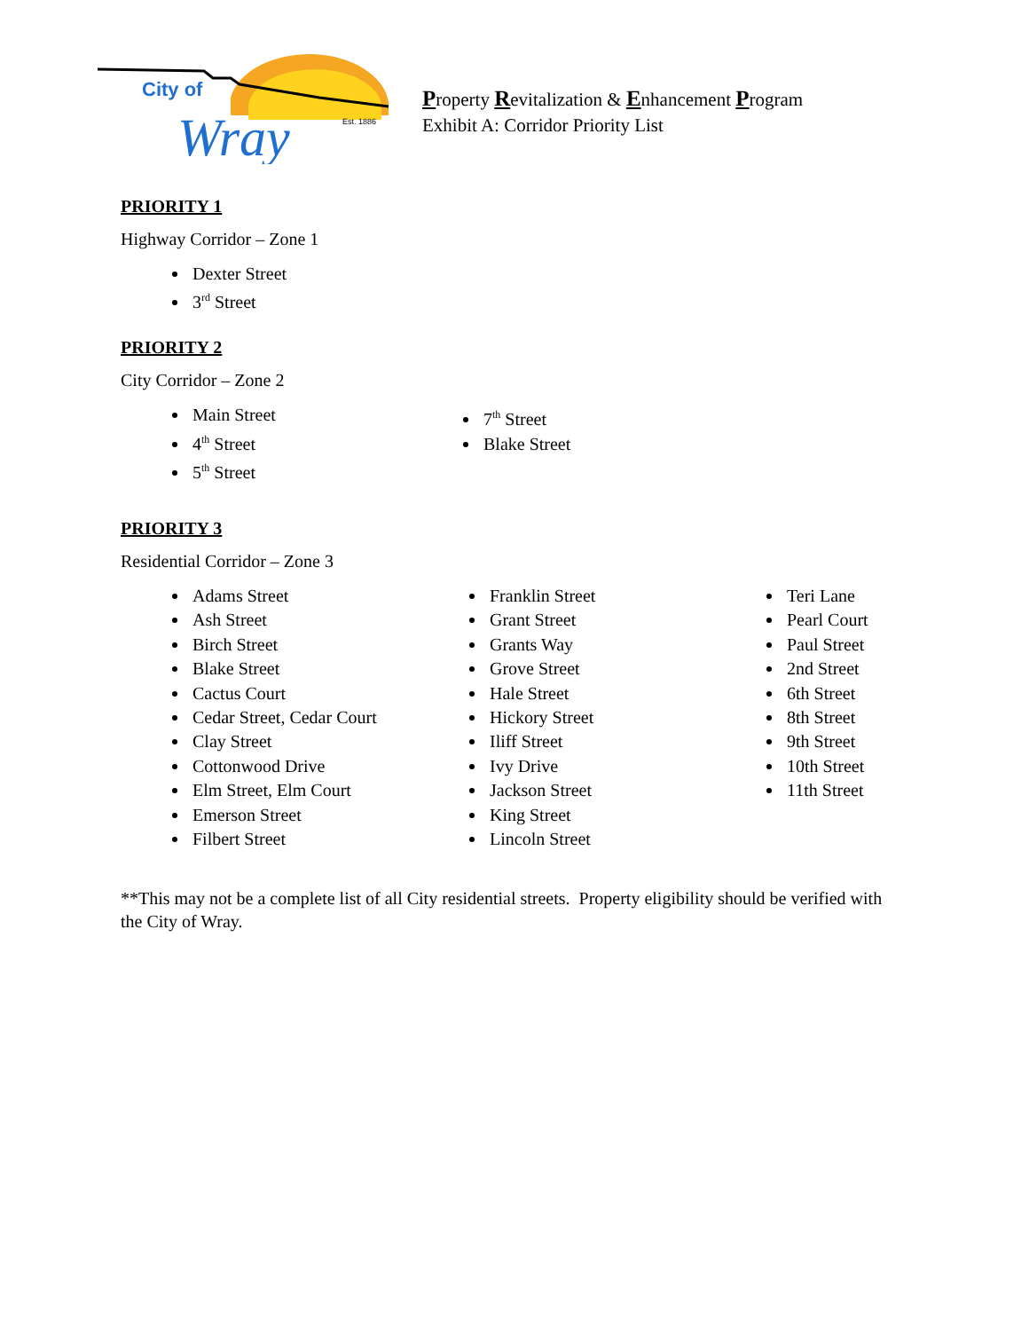City of
Wray
Est. 1886
Property Revitalization & Enhancement Program
Exhibit A: Corridor Priority List
PRIORITY 1
Highway Corridor – Zone 1
Dexter Street
3<sup>rd</sup> Street
PRIORITY 2
City Corridor – Zone 2
Main Street
4<sup>th</sup> Street
5<sup>th</sup> Street
7<sup>th</sup> Street
Blake Street
PRIORITY 3
Residential Corridor – Zone 3
Adams Street
Ash Street
Birch Street
Blake Street
Cactus Court
Cedar Street, Cedar Court
Clay Street
Cottonwood Drive
Elm Street, Elm Court
Emerson Street
Filbert Street
Franklin Street
Grant Street
Grants Way
Grove Street
Hale Street
Hickory Street
Iliff Street
Ivy Drive
Jackson Street
King Street
Lincoln Street
Teri Lane
Pearl Court
Paul Street
2nd Street
6th Street
8th Street
9th Street
10th Street
11th Street
**This may not be a complete list of all City residential streets. Property eligibility should be verified with the City of Wray.